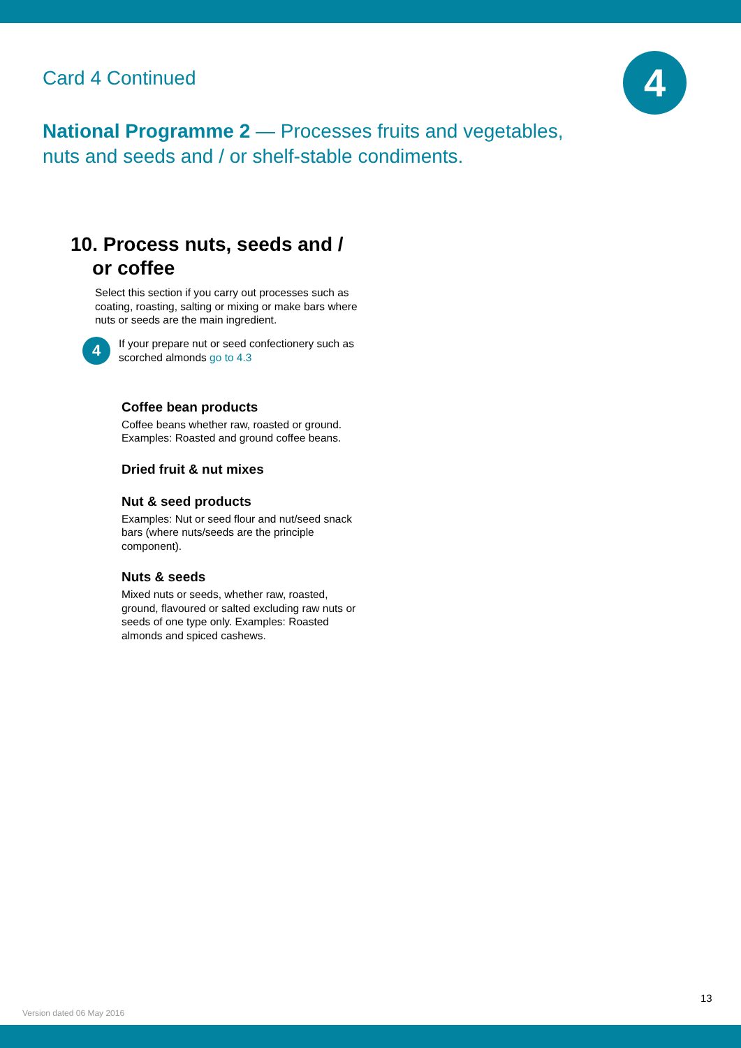Card 4 Continued 4
National Programme 2 — Processes fruits and vegetables, nuts and seeds and / or shelf-stable condiments.
10. Process nuts, seeds and /
or coffee
Select this section if you carry out processes such as coating, roasting, salting or mixing or make bars where nuts or seeds are the main ingredient.
4
If your prepare nut or seed confectionery such as scorched almonds go to 4.3
Coffee bean products
Coffee beans whether raw, roasted or ground. Examples: Roasted and ground coffee beans.
Dried fruit & nut mixes
Nut & seed products
Examples: Nut or seed flour and nut/seed snack bars (where nuts/seeds are the principle component).
Nuts & seeds
Mixed nuts or seeds, whether raw, roasted, ground, flavoured or salted excluding raw nuts or seeds of one type only. Examples: Roasted almonds and spiced cashews.
13
Version dated 06 May 2016